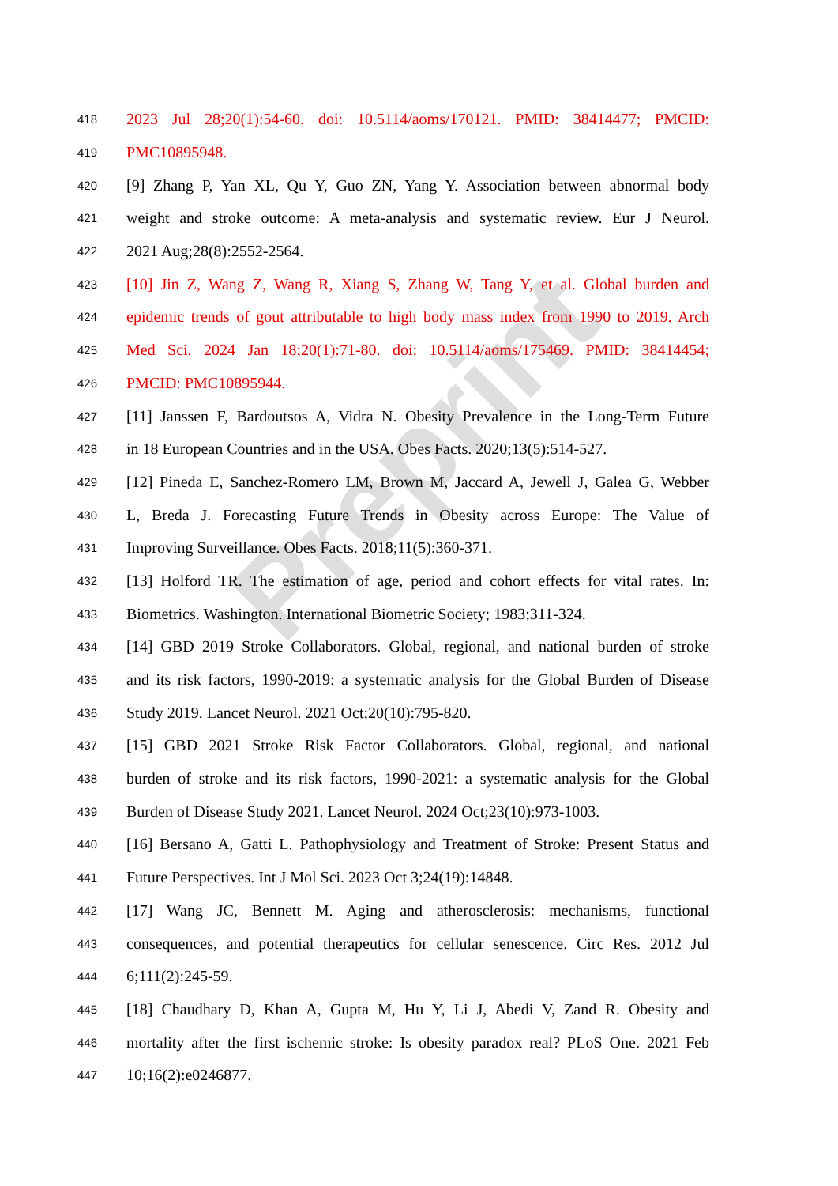Preprint
418 2023 Jul 28;20(1):54-60. doi: 10.5114/aoms/170121. PMID: 38414477; PMCID:
419 PMC10895948.
420 [9] Zhang P, Yan XL, Qu Y, Guo ZN, Yang Y. Association between abnormal body
421 weight and stroke outcome: A meta-analysis and systematic review. Eur J Neurol.
422 2021 Aug;28(8):2552-2564.
423 [10] Jin Z, Wang Z, Wang R, Xiang S, Zhang W, Tang Y, et al. Global burden and
424 epidemic trends of gout attributable to high body mass index from 1990 to 2019. Arch
425 Med Sci. 2024 Jan 18;20(1):71-80. doi: 10.5114/aoms/175469. PMID: 38414454;
426 PMCID: PMC10895944.
427 [11] Janssen F, Bardoutsos A, Vidra N. Obesity Prevalence in the Long-Term Future
428 in 18 European Countries and in the USA. Obes Facts. 2020;13(5):514-527.
429 [12] Pineda E, Sanchez-Romero LM, Brown M, Jaccard A, Jewell J, Galea G, Webber
430 L, Breda J. Forecasting Future Trends in Obesity across Europe: The Value of
431 Improving Surveillance. Obes Facts. 2018;11(5):360-371.
432 [13] Holford TR. The estimation of age, period and cohort effects for vital rates. In:
433 Biometrics. Washington. International Biometric Society; 1983;311-324.
434 [14] GBD 2019 Stroke Collaborators. Global, regional, and national burden of stroke
435 and its risk factors, 1990-2019: a systematic analysis for the Global Burden of Disease
436 Study 2019. Lancet Neurol. 2021 Oct;20(10):795-820.
437 [15] GBD 2021 Stroke Risk Factor Collaborators. Global, regional, and national
438 burden of stroke and its risk factors, 1990-2021: a systematic analysis for the Global
439 Burden of Disease Study 2021. Lancet Neurol. 2024 Oct;23(10):973-1003.
440 [16] Bersano A, Gatti L. Pathophysiology and Treatment of Stroke: Present Status and
441 Future Perspectives. Int J Mol Sci. 2023 Oct 3;24(19):14848.
442 [17] Wang JC, Bennett M. Aging and atherosclerosis: mechanisms, functional
443 consequences, and potential therapeutics for cellular senescence. Circ Res. 2012 Jul
444 6;111(2):245-59.
445 [18] Chaudhary D, Khan A, Gupta M, Hu Y, Li J, Abedi V, Zand R. Obesity and
446 mortality after the first ischemic stroke: Is obesity paradox real? PLoS One. 2021 Feb
447 10;16(2):e0246877.